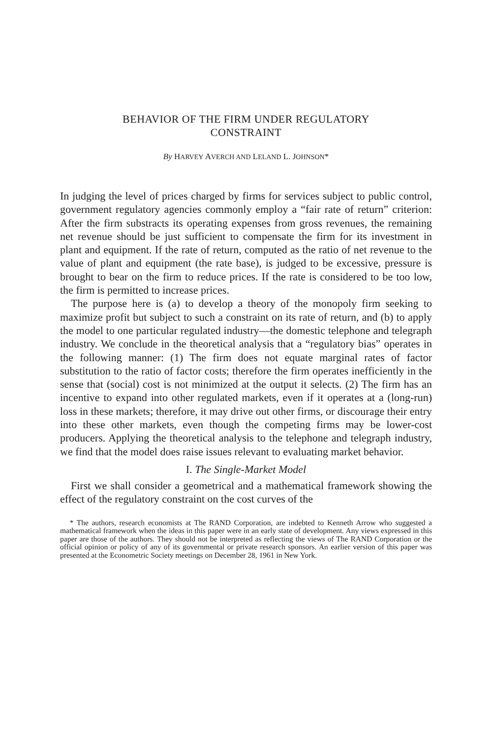BEHAVIOR OF THE FIRM UNDER REGULATORY
CONSTRAINT
By HARVEY AVERCH AND LELAND L. JOHNSON*
In judging the level of prices charged by firms for services subject to public control, government regulatory agencies commonly employ a “fair rate of return” criterion: After the firm substracts its operating expenses from gross revenues, the remaining net revenue should be just sufficient to compensate the firm for its investment in plant and equipment. If the rate of return, computed as the ratio of net revenue to the value of plant and equipment (the rate base), is judged to be excessive, pressure is brought to bear on the firm to reduce prices. If the rate is considered to be too low, the firm is permitted to increase prices.
The purpose here is (a) to develop a theory of the monopoly firm seeking to maximize profit but subject to such a constraint on its rate of return, and (b) to apply the model to one particular regulated industry—the domestic telephone and telegraph industry. We conclude in the theoretical analysis that a “regulatory bias” operates in the following manner: (1) The firm does not equate marginal rates of factor substitution to the ratio of factor costs; therefore the firm operates inefficiently in the sense that (social) cost is not minimized at the output it selects. (2) The firm has an incentive to expand into other regulated markets, even if it operates at a (long-run) loss in these markets; therefore, it may drive out other firms, or discourage their entry into these other markets, even though the competing firms may be lower-cost producers. Applying the theoretical analysis to the telephone and telegraph industry, we find that the model does raise issues relevant to evaluating market behavior.
I. The Single-Market Model
First we shall consider a geometrical and a mathematical framework showing the effect of the regulatory constraint on the cost curves of the
* The authors, research economists at The RAND Corporation, are indebted to Kenneth Arrow who suggested a mathematical framework when the ideas in this paper were in an early state of development. Any views expressed in this paper are those of the authors. They should not be interpreted as reflecting the views of The RAND Corporation or the official opinion or policy of any of its governmental or private research sponsors. An earlier version of this paper was presented at the Econometric Society meetings on December 28, 1961 in New York.